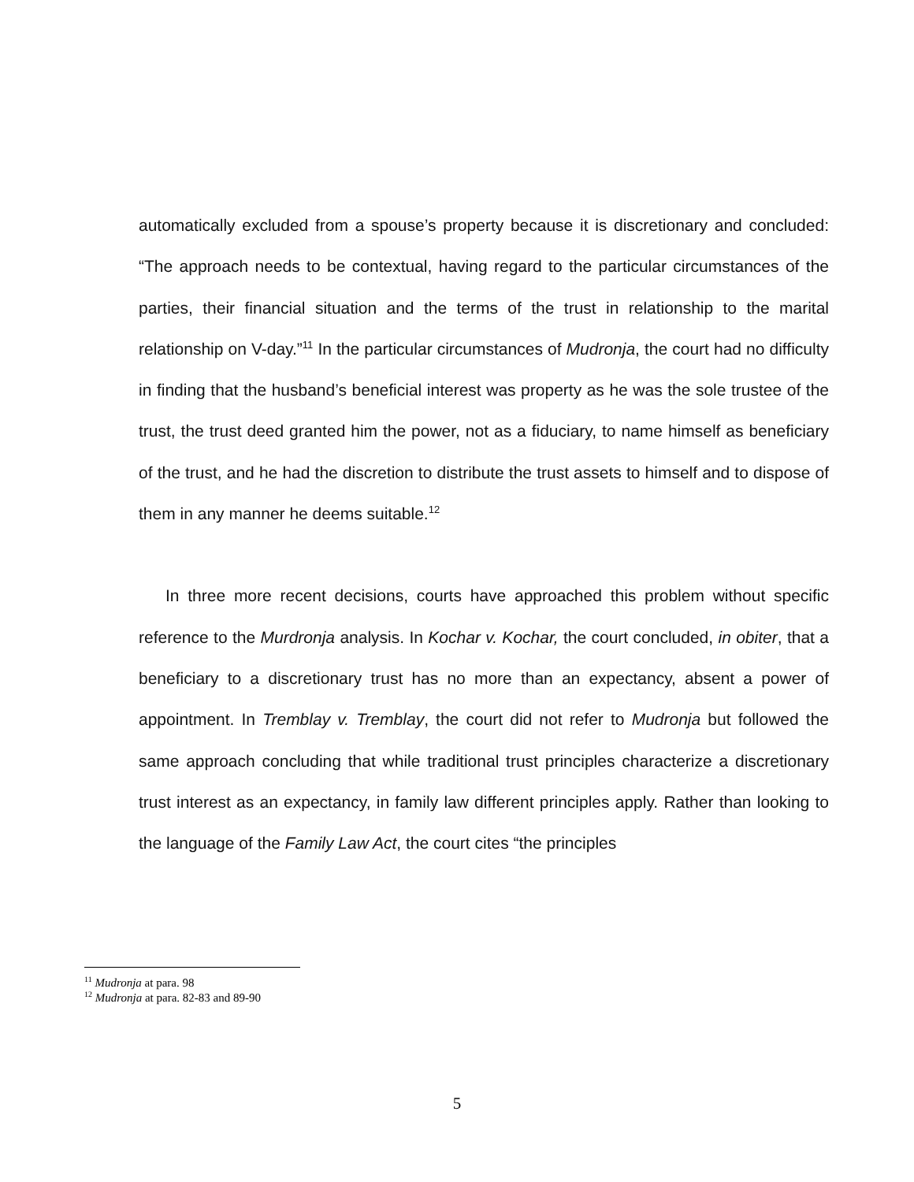automatically excluded from a spouse’s property because it is discretionary and concluded: “The approach needs to be contextual, having regard to the particular circumstances of the parties, their financial situation and the terms of the trust in relationship to the marital relationship on V-day.”<sup>11</sup> In the particular circumstances of Mudronja, the court had no difficulty in finding that the husband’s beneficial interest was property as he was the sole trustee of the trust, the trust deed granted him the power, not as a fiduciary, to name himself as beneficiary of the trust, and he had the discretion to distribute the trust assets to himself and to dispose of them in any manner he deems suitable.<sup>12</sup>
In three more recent decisions, courts have approached this problem without specific reference to the Murdronja analysis. In Kochar v. Kochar, the court concluded, in obiter, that a beneficiary to a discretionary trust has no more than an expectancy, absent a power of appointment. In Tremblay v. Tremblay, the court did not refer to Mudronja but followed the same approach concluding that while traditional trust principles characterize a discretionary trust interest as an expectancy, in family law different principles apply. Rather than looking to the language of the Family Law Act, the court cites “the principles
<sup>11</sup> Mudronja at para. 98
<sup>12</sup> Mudronja at para. 82-83 and 89-90
5